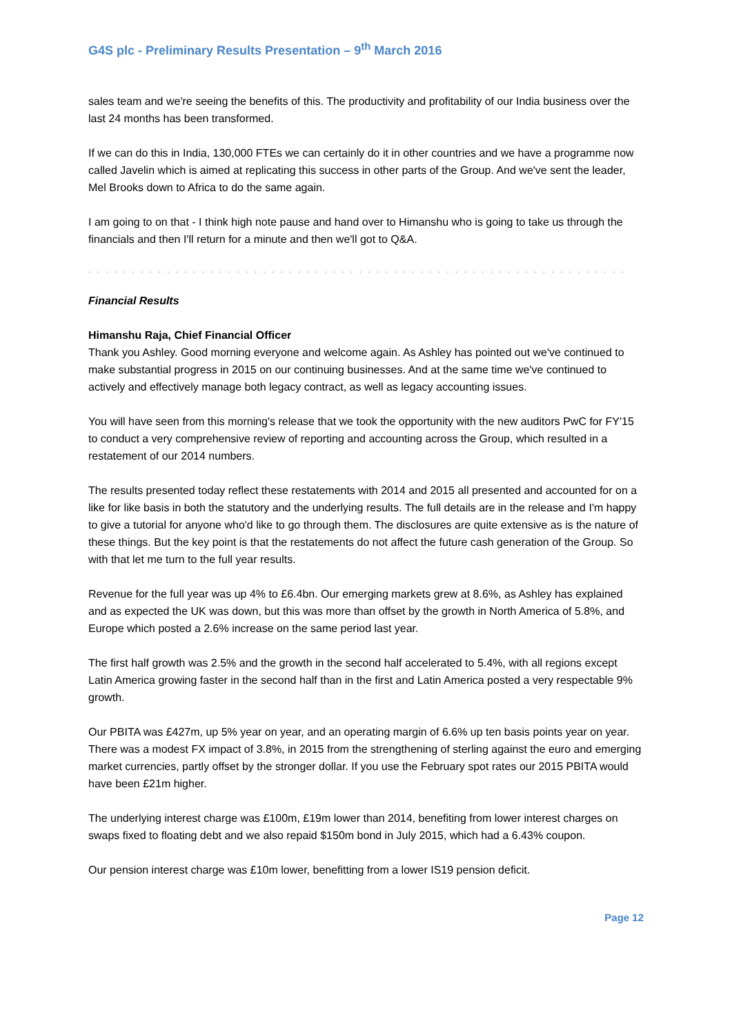G4S plc - Preliminary Results Presentation – 9<sup>th</sup> March 2016
sales team and we're seeing the benefits of this. The productivity and profitability of our India business over the last 24 months has been transformed.
If we can do this in India, 130,000 FTEs we can certainly do it in other countries and we have a programme now called Javelin which is aimed at replicating this success in other parts of the Group. And we've sent the leader, Mel Brooks down to Africa to do the same again.
I am going to on that - I think high note pause and hand over to Himanshu who is going to take us through the financials and then I'll return for a minute and then we'll got to Q&A.
. . . . . . . . . . . . . . . . . . . . . . . . . . . . . . . . . . . . . . . . . . . . . . . . . . . . . . . . . . . . . .
Financial Results
Himanshu Raja, Chief Financial Officer
Thank you Ashley. Good morning everyone and welcome again. As Ashley has pointed out we've continued to make substantial progress in 2015 on our continuing businesses. And at the same time we've continued to actively and effectively manage both legacy contract, as well as legacy accounting issues.
You will have seen from this morning's release that we took the opportunity with the new auditors PwC for FY'15 to conduct a very comprehensive review of reporting and accounting across the Group, which resulted in a restatement of our 2014 numbers.
The results presented today reflect these restatements with 2014 and 2015 all presented and accounted for on a like for like basis in both the statutory and the underlying results. The full details are in the release and I'm happy to give a tutorial for anyone who'd like to go through them. The disclosures are quite extensive as is the nature of these things. But the key point is that the restatements do not affect the future cash generation of the Group. So with that let me turn to the full year results.
Revenue for the full year was up 4% to £6.4bn. Our emerging markets grew at 8.6%, as Ashley has explained and as expected the UK was down, but this was more than offset by the growth in North America of 5.8%, and Europe which posted a 2.6% increase on the same period last year.
The first half growth was 2.5% and the growth in the second half accelerated to 5.4%, with all regions except Latin America growing faster in the second half than in the first and Latin America posted a very respectable 9% growth.
Our PBITA was £427m, up 5% year on year, and an operating margin of 6.6% up ten basis points year on year. There was a modest FX impact of 3.8%, in 2015 from the strengthening of sterling against the euro and emerging market currencies, partly offset by the stronger dollar. If you use the February spot rates our 2015 PBITA would have been £21m higher.
The underlying interest charge was £100m, £19m lower than 2014, benefiting from lower interest charges on swaps fixed to floating debt and we also repaid $150m bond in July 2015, which had a 6.43% coupon.
Our pension interest charge was £10m lower, benefitting from a lower IS19 pension deficit.
Page 12